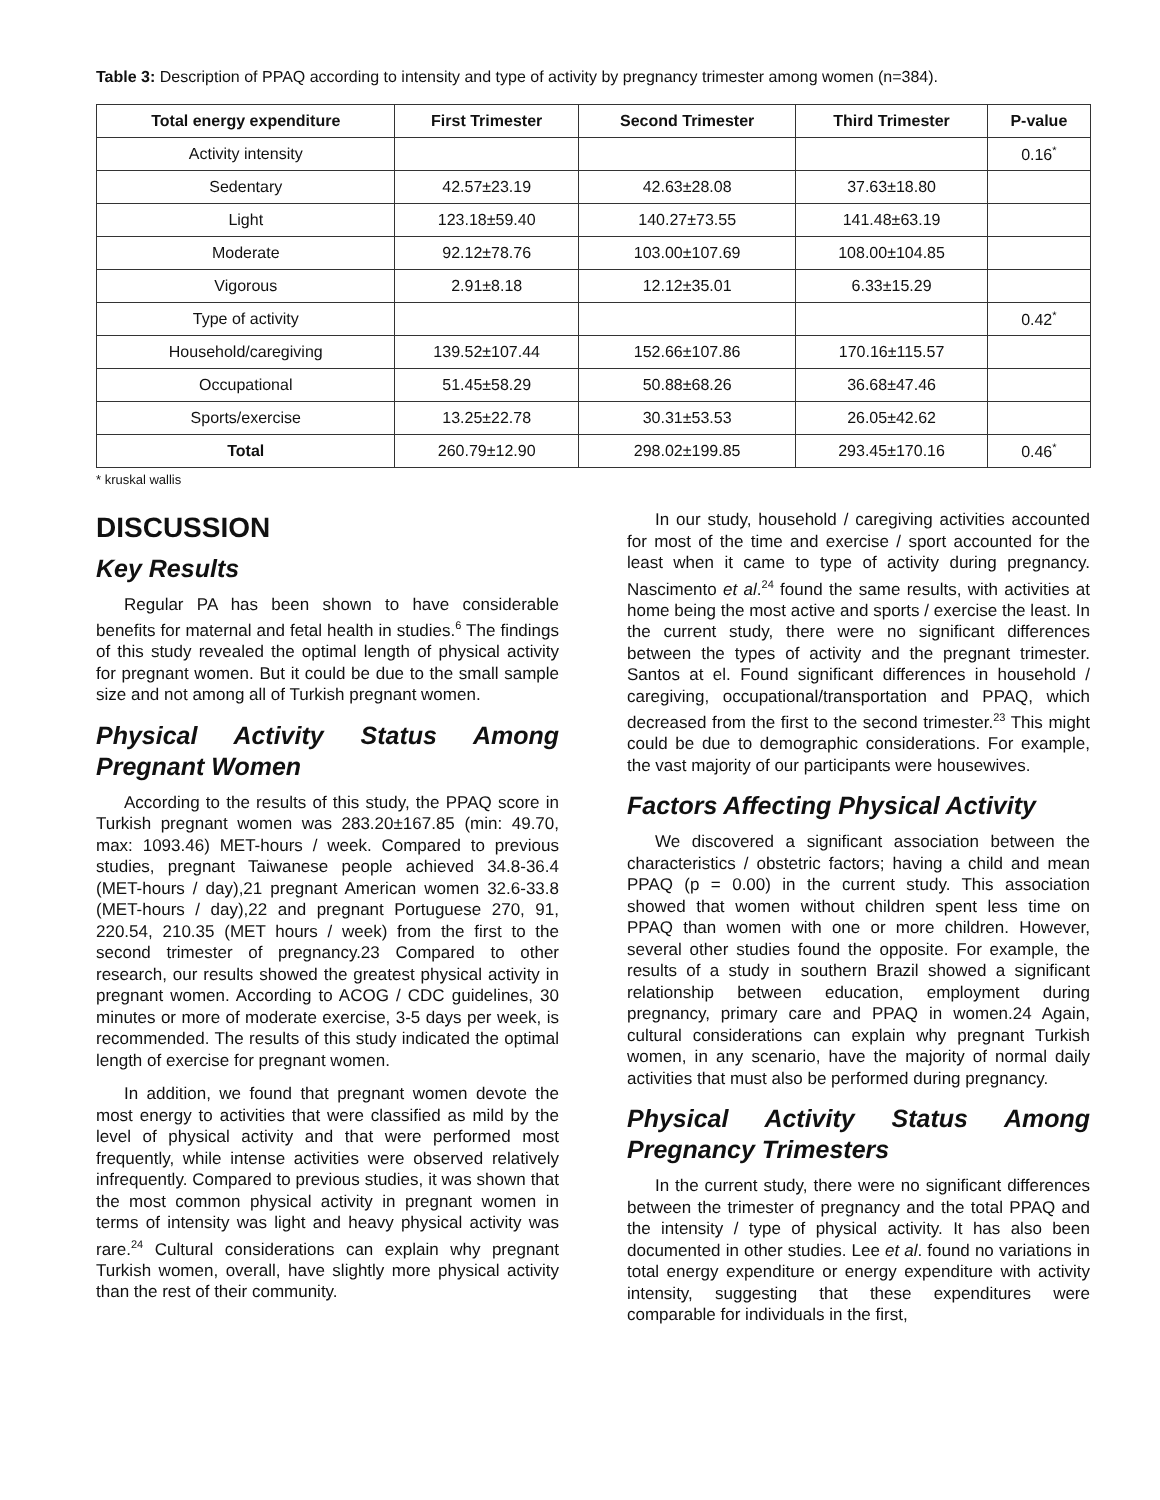Table 3: Description of PPAQ according to intensity and type of activity by pregnancy trimester among women (n=384).
| Total energy expenditure | First Trimester | Second Trimester | Third Trimester | P-value |
| --- | --- | --- | --- | --- |
| Activity intensity | | | | 0.16<sup>*</sup> |
| Sedentary | 42.57±23.19 | 42.63±28.08 | 37.63±18.80 | |
| Light | 123.18±59.40 | 140.27±73.55 | 141.48±63.19 | |
| Moderate | 92.12±78.76 | 103.00±107.69 | 108.00±104.85 | |
| Vigorous | 2.91±8.18 | 12.12±35.01 | 6.33±15.29 | |
| Type of activity | | | | 0.42<sup>*</sup> |
| Household/caregiving | 139.52±107.44 | 152.66±107.86 | 170.16±115.57 | |
| Occupational | 51.45±58.29 | 50.88±68.26 | 36.68±47.46 | |
| Sports/exercise | 13.25±22.78 | 30.31±53.53 | 26.05±42.62 | |
| Total | 260.79±12.90 | 298.02±199.85 | 293.45±170.16 | 0.46<sup>*</sup> |
* kruskal wallis
DISCUSSION
Key Results
Regular PA has been shown to have considerable benefits for maternal and fetal health in studies.<sup>6</sup> The findings of this study revealed the optimal length of physical activity for pregnant women. But it could be due to the small sample size and not among all of Turkish pregnant women.
Physical Activity Status Among Pregnant Women
According to the results of this study, the PPAQ score in Turkish pregnant women was 283.20±167.85 (min: 49.70, max: 1093.46) MET-hours / week. Compared to previous studies, pregnant Taiwanese people achieved 34.8-36.4 (MET-hours / day),21 pregnant American women 32.6-33.8 (MET-hours / day),22 and pregnant Portuguese 270, 91, 220.54, 210.35 (MET hours / week) from the first to the second trimester of pregnancy.23 Compared to other research, our results showed the greatest physical activity in pregnant women. According to ACOG / CDC guidelines, 30 minutes or more of moderate exercise, 3-5 days per week, is recommended. The results of this study indicated the optimal length of exercise for pregnant women.
In addition, we found that pregnant women devote the most energy to activities that were classified as mild by the level of physical activity and that were performed most frequently, while intense activities were observed relatively infrequently. Compared to previous studies, it was shown that the most common physical activity in pregnant women in terms of intensity was light and heavy physical activity was rare.<sup>24</sup> Cultural considerations can explain why pregnant Turkish women, overall, have slightly more physical activity than the rest of their community.
In our study, household / caregiving activities accounted for most of the time and exercise / sport accounted for the least when it came to type of activity during pregnancy. Nascimento et al.<sup>24</sup> found the same results, with activities at home being the most active and sports / exercise the least. In the current study, there were no significant differences between the types of activity and the pregnant trimester. Santos at el. Found significant differences in household / caregiving, occupational/transportation and PPAQ, which decreased from the first to the second trimester.<sup>23</sup> This might could be due to demographic considerations. For example, the vast majority of our participants were housewives.
Factors Affecting Physical Activity
We discovered a significant association between the characteristics / obstetric factors; having a child and mean PPAQ (p = 0.00) in the current study. This association showed that women without children spent less time on PPAQ than women with one or more children. However, several other studies found the opposite. For example, the results of a study in southern Brazil showed a significant relationship between education, employment during pregnancy, primary care and PPAQ in women.24 Again, cultural considerations can explain why pregnant Turkish women, in any scenario, have the majority of normal daily activities that must also be performed during pregnancy.
Physical Activity Status Among Pregnancy Trimesters
In the current study, there were no significant differences between the trimester of pregnancy and the total PPAQ and the intensity / type of physical activity. It has also been documented in other studies. Lee et al. found no variations in total energy expenditure or energy expenditure with activity intensity, suggesting that these expenditures were comparable for individuals in the first,